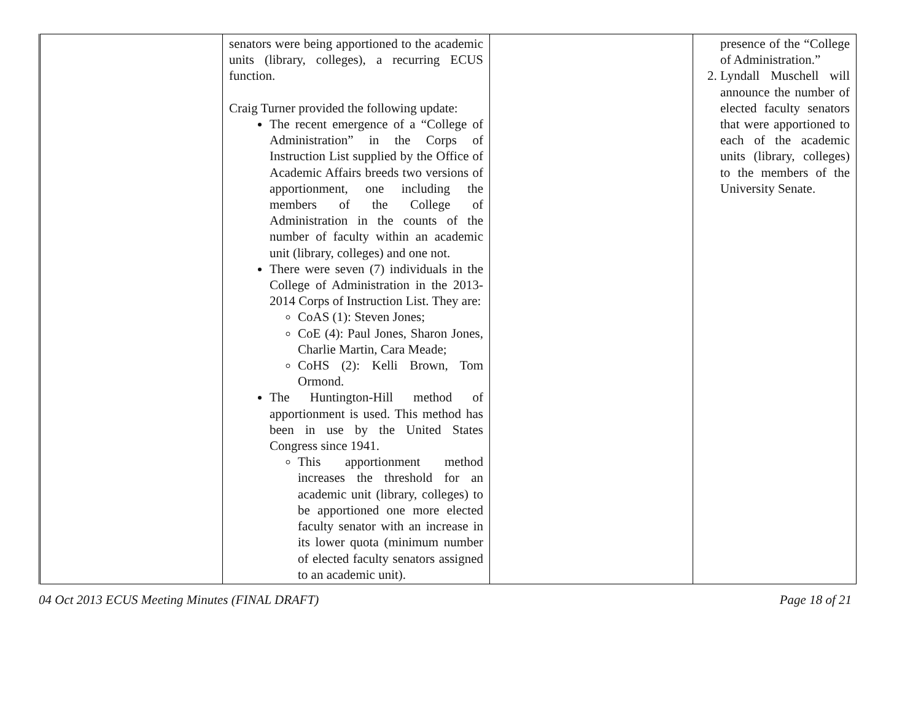| | senators were being apportioned to the academic units (library, colleges), a recurring ECUS function. Craig Turner provided the following update: The recent emergence of a “College of Administration” in the Corps of Instruction List supplied by the Office of Academic Affairs breeds two versions of apportionment, one including the members of the College of Administration in the counts of the number of faculty within an academic unit (library, colleges) and one not. There were seven (7) individuals in the College of Administration in the 2013-2014 Corps of Instruction List. They are: CoAS (1): Steven Jones; CoE (4): Paul Jones, Sharon Jones, Charlie Martin, Cara Meade; CoHS (2): Kelli Brown, Tom Ormond. The Huntington-Hill method of apportionment is used. This method has been in use by the United States Congress since 1941. This apportionment method increases the threshold for an academic unit (library, colleges) to be apportioned one more elected faculty senator with an increase in its lower quota (minimum number of elected faculty senators assigned to an academic unit). | | presence of the “College of Administration.” 2. Lyndall Muschell will announce the number of elected faculty senators that were apportioned to each of the academic units (library, colleges) to the members of the University Senate. |
04 Oct 2013 ECUS Meeting Minutes (FINAL DRAFT) Page 18 of 21